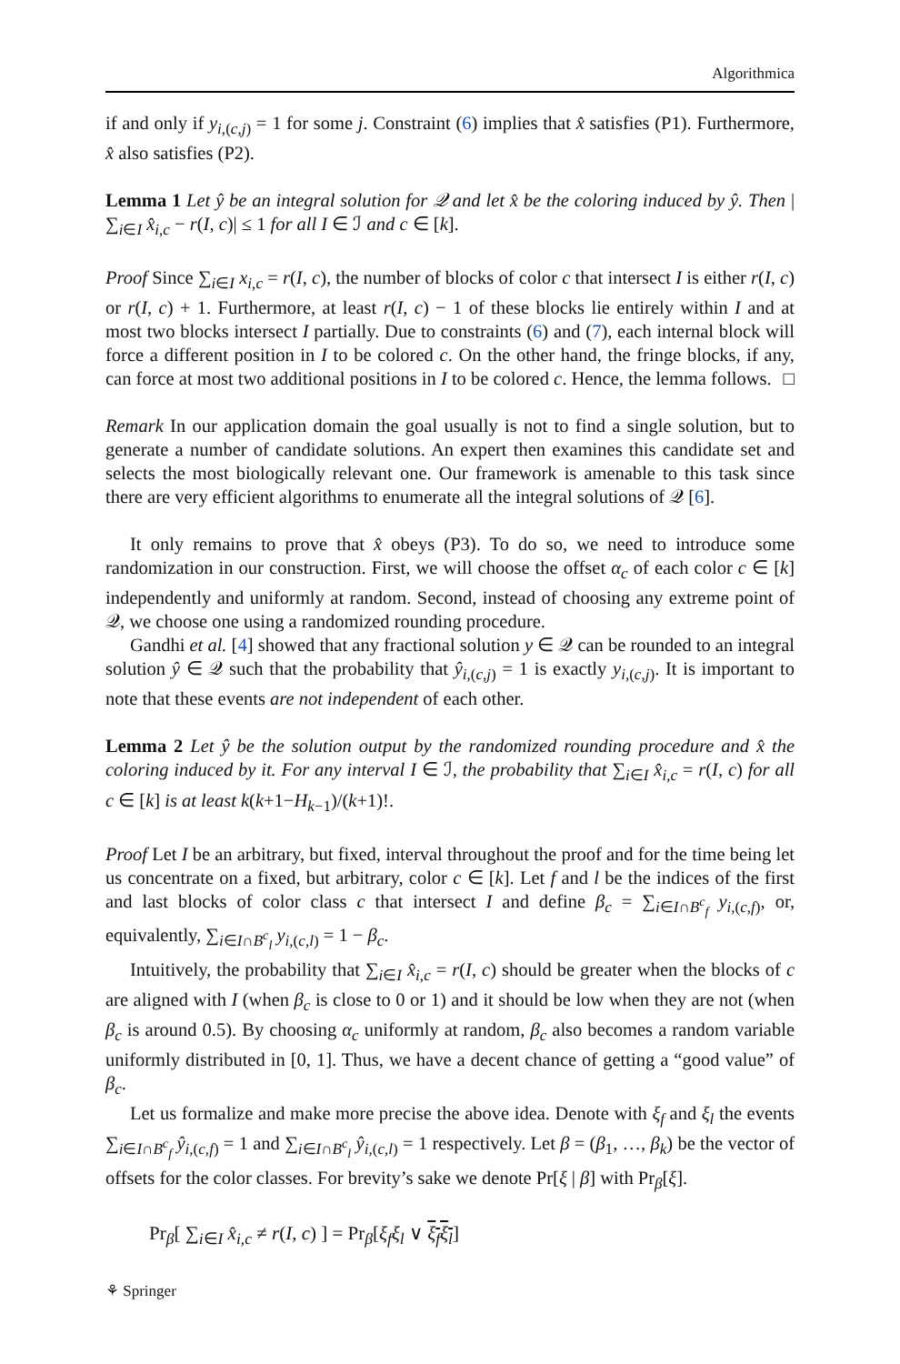Algorithmica
if and only if y<sub>i,(c,j)</sub> = 1 for some j. Constraint (6) implies that x̂ satisfies (P1). Furthermore, x̂ also satisfies (P2).
Lemma 1 Let ŷ be an integral solution for 𝒬 and let x̂ be the coloring induced by ŷ. Then |∑<sub>i∈I</sub> x̂<sub>i,c</sub> − r(I, c)| ≤ 1 for all I ∈ ℐ and c ∈ [k].
Proof Since ∑<sub>i∈I</sub> x<sub>i,c</sub> = r(I, c), the number of blocks of color c that intersect I is either r(I, c) or r(I, c) + 1. Furthermore, at least r(I, c) − 1 of these blocks lie entirely within I and at most two blocks intersect I partially. Due to constraints (6) and (7), each internal block will force a different position in I to be colored c. On the other hand, the fringe blocks, if any, can force at most two additional positions in I to be colored c. Hence, the lemma follows. □
Remark In our application domain the goal usually is not to find a single solution, but to generate a number of candidate solutions. An expert then examines this candidate set and selects the most biologically relevant one. Our framework is amenable to this task since there are very efficient algorithms to enumerate all the integral solutions of 𝒬 [6].
It only remains to prove that x̂ obeys (P3). To do so, we need to introduce some randomization in our construction. First, we will choose the offset α<sub>c</sub> of each color c ∈ [k] independently and uniformly at random. Second, instead of choosing any extreme point of 𝒬, we choose one using a randomized rounding procedure.
Gandhi et al. [4] showed that any fractional solution y ∈ 𝒬 can be rounded to an integral solution ŷ ∈ 𝒬 such that the probability that ŷ<sub>i,(c,j)</sub> = 1 is exactly y<sub>i,(c,j)</sub>. It is important to note that these events are not independent of each other.
Lemma 2 Let ŷ be the solution output by the randomized rounding procedure and x̂ the coloring induced by it. For any interval I ∈ ℐ, the probability that ∑<sub>i∈I</sub> x̂<sub>i,c</sub> = r(I, c) for all c ∈ [k] is at least k(k+1−H<sub>k−1</sub>)/(k+1)!.
Proof Let I be an arbitrary, but fixed, interval throughout the proof and for the time being let us concentrate on a fixed, but arbitrary, color c ∈ [k]. Let f and l be the indices of the first and last blocks of color class c that intersect I and define β<sub>c</sub> = ∑<sub>i∈I∩B<sup>c</sup><sub>f</sub></sub> y<sub>i,(c,f)</sub>, or, equivalently, ∑<sub>i∈I∩B<sup>c</sup><sub>l</sub></sub> y<sub>i,(c,l)</sub> = 1 − β<sub>c</sub>.
Intuitively, the probability that ∑<sub>i∈I</sub> x̂<sub>i,c</sub> = r(I, c) should be greater when the blocks of c are aligned with I (when β<sub>c</sub> is close to 0 or 1) and it should be low when they are not (when β<sub>c</sub> is around 0.5). By choosing α<sub>c</sub> uniformly at random, β<sub>c</sub> also becomes a random variable uniformly distributed in [0, 1]. Thus, we have a decent chance of getting a “good value” of β<sub>c</sub>.
Let us formalize and make more precise the above idea. Denote with ξ<sub>f</sub> and ξ<sub>l</sub> the events ∑<sub>i∈I∩B<sup>c</sup><sub>f</sub></sub> ŷ<sub>i,(c,f)</sub> = 1 and ∑<sub>i∈I∩B<sup>c</sup><sub>l</sub></sub> ŷ<sub>i,(c,l)</sub> = 1 respectively. Let β = (β<sub>1</sub>, …, β<sub>k</sub>) be the vector of offsets for the color classes. For brevity’s sake we denote Pr[ξ | β] with Pr<sub>β</sub>[ξ].
Pr<sub>β</sub>[ ∑<sub>i∈I</sub> x̂<sub>i,c</sub> ≠ r(I, c) ] = Pr<sub>β</sub>[ξ<sub>f</sub> ξ<sub>l</sub> ∨ ξ<sub>f</sub> ξ<sub>l</sub>]
⚘ Springer